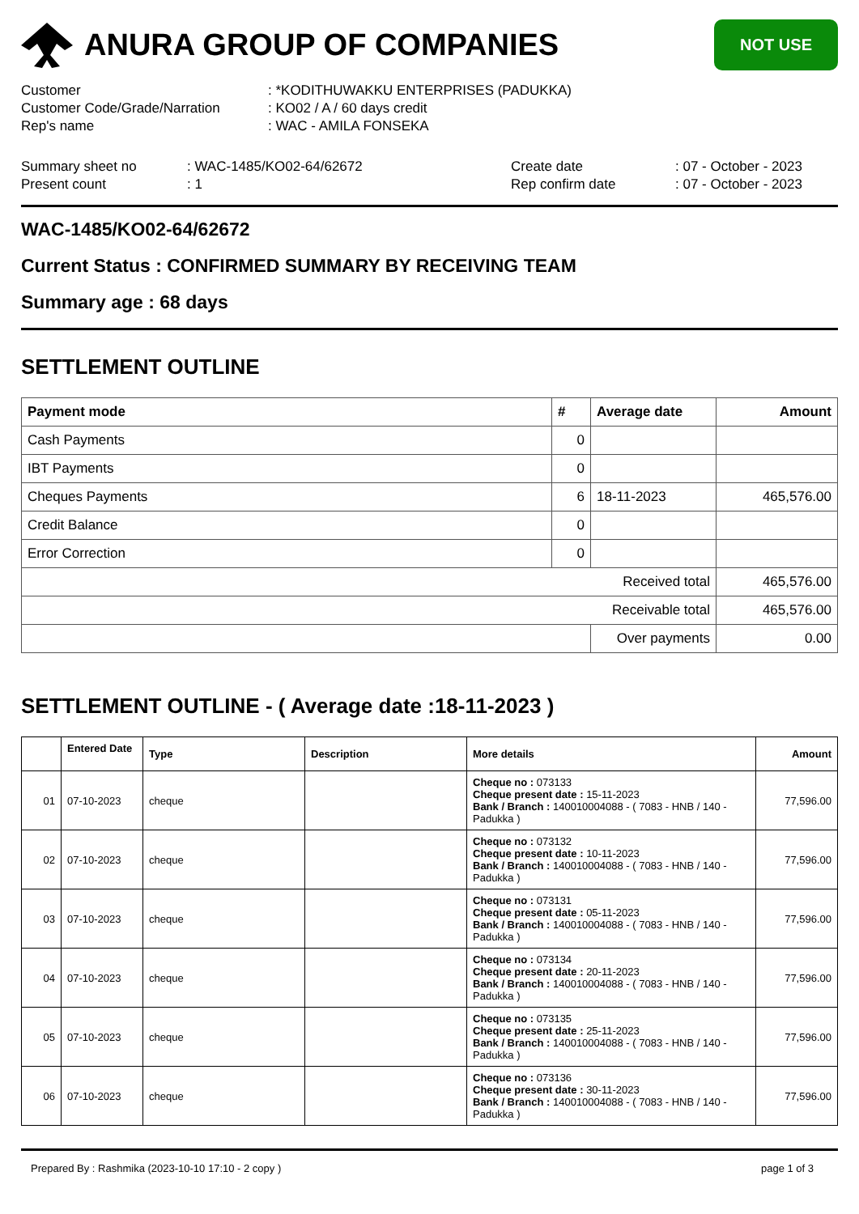ANURA GROUP OF COMPANIES
NOT USE
Customer: *KODITHUWAKKU ENTERPRISES (PADUKKA)
Customer Code/Grade/Narration: KO02 / A / 60 days credit
Rep's name: WAC - AMILA FONSEKA
Summary sheet no: WAC-1485/KO02-64/62672 Create date: 07 - October - 2023
Present count: 1 Rep confirm date: 07 - October - 2023
WAC-1485/KO02-64/62672
Current Status : CONFIRMED SUMMARY BY RECEIVING TEAM
Summary age : 68 days
SETTLEMENT OUTLINE
| Payment mode | # | Average date | Amount |
| --- | --- | --- | --- |
| Cash Payments | 0 | | |
| IBT Payments | 0 | | |
| Cheques Payments | 6 | 18-11-2023 | 465,576.00 |
| Credit Balance | 0 | | |
| Error Correction | 0 | | |
| Received total | | | 465,576.00 |
| Receivable total | | | 465,576.00 |
| | | Over payments | 0.00 |
SETTLEMENT OUTLINE - ( Average date :18-11-2023 )
| | Entered Date | Type | Description | More details | Amount |
| --- | --- | --- | --- | --- | --- |
| 01 | 07-10-2023 | cheque | | Cheque no : 073133 Cheque present date : 15-11-2023 Bank / Branch : 140010004088 - ( 7083 - HNB / 140 - Padukka ) | 77,596.00 |
| 02 | 07-10-2023 | cheque | | Cheque no : 073132 Cheque present date : 10-11-2023 Bank / Branch : 140010004088 - ( 7083 - HNB / 140 - Padukka ) | 77,596.00 |
| 03 | 07-10-2023 | cheque | | Cheque no : 073131 Cheque present date : 05-11-2023 Bank / Branch : 140010004088 - ( 7083 - HNB / 140 - Padukka ) | 77,596.00 |
| 04 | 07-10-2023 | cheque | | Cheque no : 073134 Cheque present date : 20-11-2023 Bank / Branch : 140010004088 - ( 7083 - HNB / 140 - Padukka ) | 77,596.00 |
| 05 | 07-10-2023 | cheque | | Cheque no : 073135 Cheque present date : 25-11-2023 Bank / Branch : 140010004088 - ( 7083 - HNB / 140 - Padukka ) | 77,596.00 |
| 06 | 07-10-2023 | cheque | | Cheque no : 073136 Cheque present date : 30-11-2023 Bank / Branch : 140010004088 - ( 7083 - HNB / 140 - Padukka ) | 77,596.00 |
Prepared By : Rashmika (2023-10-10 17:10 - 2 copy ) page 1 of 3